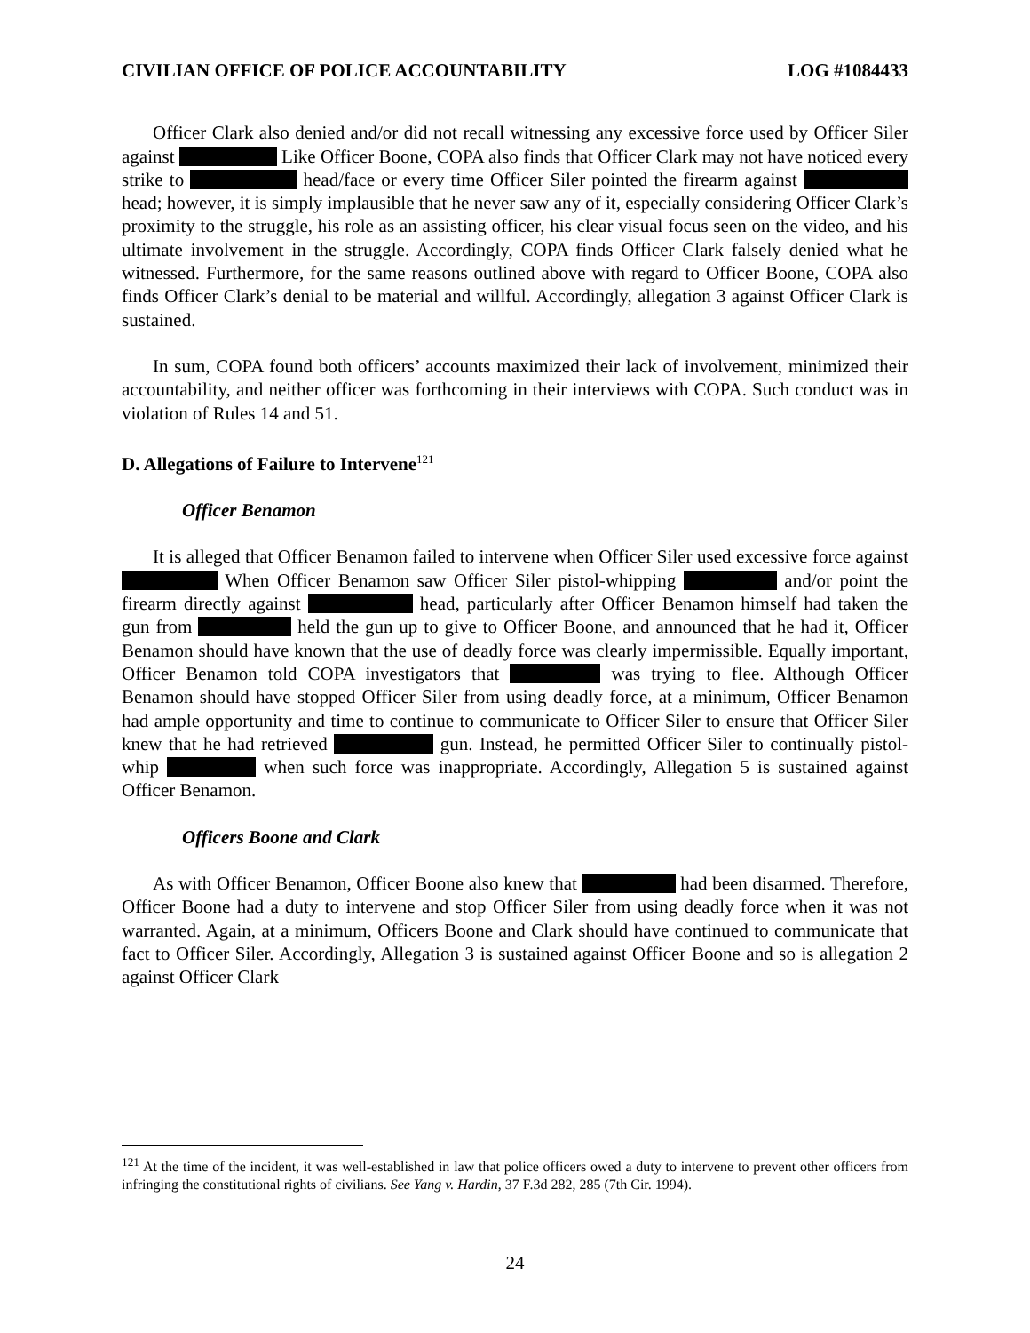CIVILIAN OFFICE OF POLICE ACCOUNTABILITY LOG #1084433
Officer Clark also denied and/or did not recall witnessing any excessive force used by Officer Siler against Like Officer Boone, COPA also finds that Officer Clark may not have noticed every strike to head/face or every time Officer Siler pointed the firearm against head; however, it is simply implausible that he never saw any of it, especially considering Officer Clark’s proximity to the struggle, his role as an assisting officer, his clear visual focus seen on the video, and his ultimate involvement in the struggle. Accordingly, COPA finds Officer Clark falsely denied what he witnessed. Furthermore, for the same reasons outlined above with regard to Officer Boone, COPA also finds Officer Clark’s denial to be material and willful. Accordingly, allegation 3 against Officer Clark is sustained.
In sum, COPA found both officers’ accounts maximized their lack of involvement, minimized their accountability, and neither officer was forthcoming in their interviews with COPA. Such conduct was in violation of Rules 14 and 51.
D. Allegations of Failure to Intervene<sup>121</sup>
Officer Benamon
It is alleged that Officer Benamon failed to intervene when Officer Siler used excessive force against When Officer Benamon saw Officer Siler pistol-whipping and/or point the firearm directly against head, particularly after Officer Benamon himself had taken the gun from held the gun up to give to Officer Boone, and announced that he had it, Officer Benamon should have known that the use of deadly force was clearly impermissible. Equally important, Officer Benamon told COPA investigators that was trying to flee. Although Officer Benamon should have stopped Officer Siler from using deadly force, at a minimum, Officer Benamon had ample opportunity and time to continue to communicate to Officer Siler to ensure that Officer Siler knew that he had retrieved gun. Instead, he permitted Officer Siler to continually pistol-whip when such force was inappropriate. Accordingly, Allegation 5 is sustained against Officer Benamon.
Officers Boone and Clark
As with Officer Benamon, Officer Boone also knew that had been disarmed. Therefore, Officer Boone had a duty to intervene and stop Officer Siler from using deadly force when it was not warranted. Again, at a minimum, Officers Boone and Clark should have continued to communicate that fact to Officer Siler. Accordingly, Allegation 3 is sustained against Officer Boone and so is allegation 2 against Officer Clark
<sup>121</sup> At the time of the incident, it was well-established in law that police officers owed a duty to intervene to prevent other officers from infringing the constitutional rights of civilians. See Yang v. Hardin, 37 F.3d 282, 285 (7th Cir. 1994).
24